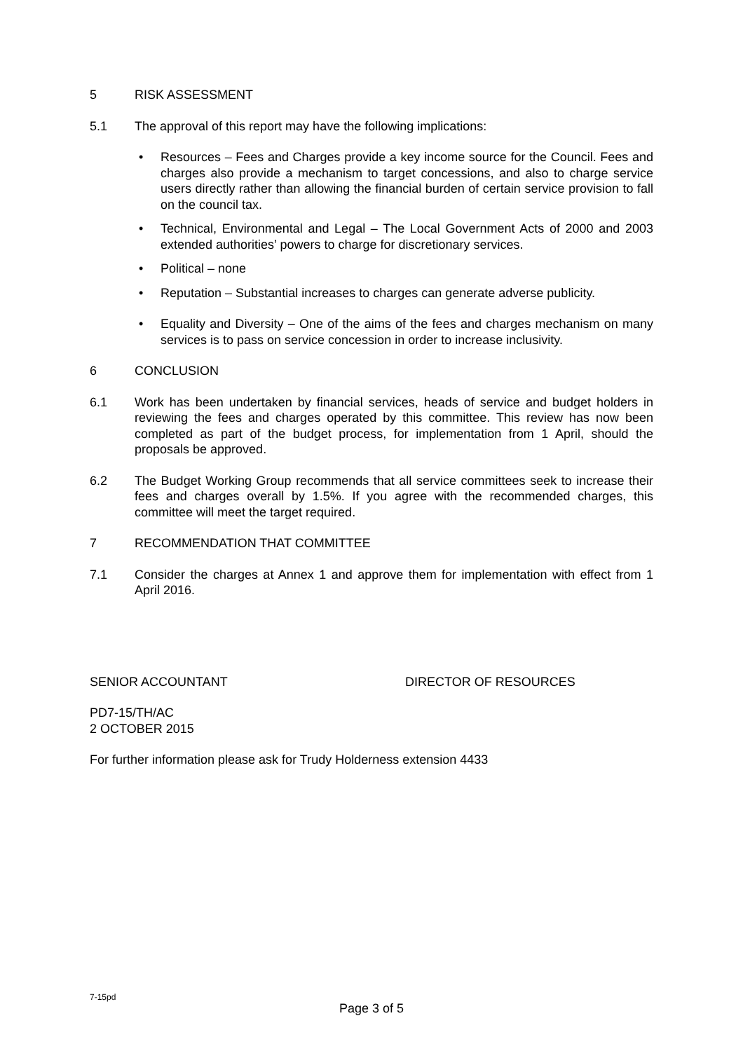5 RISK ASSESSMENT
5.1 The approval of this report may have the following implications:
• Resources – Fees and Charges provide a key income source for the Council. Fees and charges also provide a mechanism to target concessions, and also to charge service users directly rather than allowing the financial burden of certain service provision to fall on the council tax.
• Technical, Environmental and Legal – The Local Government Acts of 2000 and 2003 extended authorities’ powers to charge for discretionary services.
• Political – none
• Reputation – Substantial increases to charges can generate adverse publicity.
• Equality and Diversity – One of the aims of the fees and charges mechanism on many services is to pass on service concession in order to increase inclusivity.
6 CONCLUSION
6.1 Work has been undertaken by financial services, heads of service and budget holders in reviewing the fees and charges operated by this committee. This review has now been completed as part of the budget process, for implementation from 1 April, should the proposals be approved.
6.2 The Budget Working Group recommends that all service committees seek to increase their fees and charges overall by 1.5%. If you agree with the recommended charges, this committee will meet the target required.
7 RECOMMENDATION THAT COMMITTEE
7.1 Consider the charges at Annex 1 and approve them for implementation with effect from 1 April 2016.
SENIOR ACCOUNTANT DIRECTOR OF RESOURCES
PD7-15/TH/AC
2 OCTOBER 2015
For further information please ask for Trudy Holderness extension 4433
7-15pd
Page 3 of 5